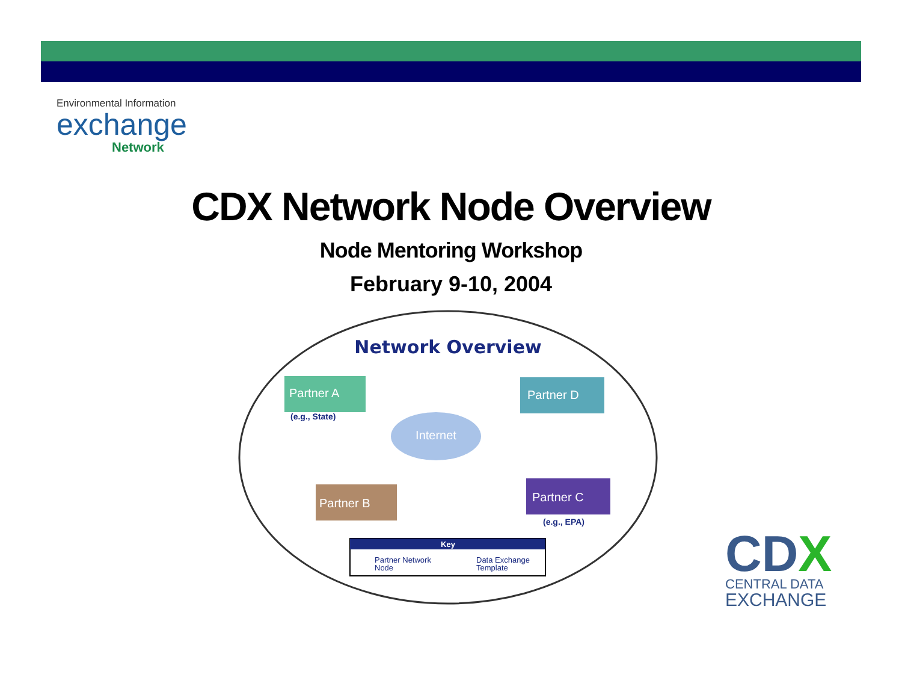Environmental Information
exchange
Network
CDX Network Node Overview
Node Mentoring Workshop
February 9-10, 2004
Network Overview
Partner A
(e.g., State)
Partner D
Internet
Partner B
Partner C
(e.g., EPA)
Key
Partner Network
Node
Data Exchange
Template
CDX
CENTRAL DATA
EXCHANGE